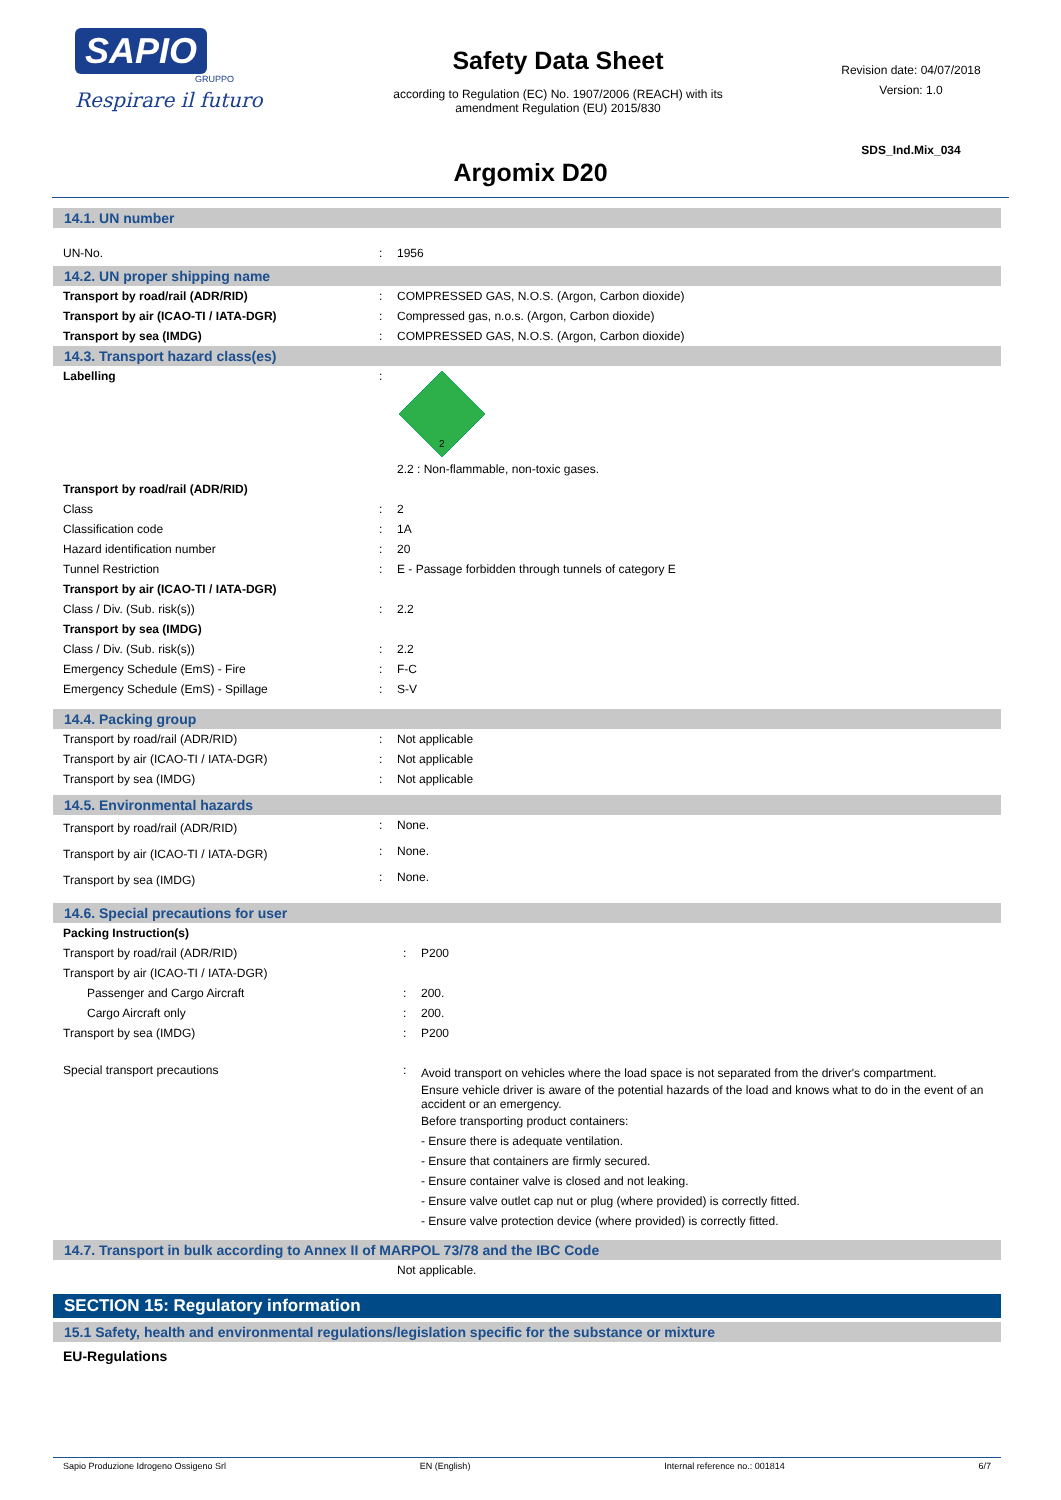SAPIO
GRUPPO
Respirare il futuro
Safety Data Sheet
according to Regulation (EC) No. 1907/2006 (REACH) with its
amendment Regulation (EU) 2015/830
Revision date: 04/07/2018
Version: 1.0
SDS_Ind.Mix_034
Argomix D20
14.1. UN number
| UN-No. | : | 1956 |
14.2. UN proper shipping name
| Transport by road/rail (ADR/RID) | : | COMPRESSED GAS, N.O.S. (Argon, Carbon dioxide) |
| Transport by air (ICAO-TI / IATA-DGR) | : | Compressed gas, n.o.s. (Argon, Carbon dioxide) |
| Transport by sea (IMDG) | : | COMPRESSED GAS, N.O.S. (Argon, Carbon dioxide) |
14.3. Transport hazard class(es)
| Labelling | : | 2 2.2 : Non-flammable, non-toxic gases. |
| Transport by road/rail (ADR/RID) | | |
| Class | : | 2 |
| Classification code | : | 1A |
| Hazard identification number | : | 20 |
| Tunnel Restriction | : | E - Passage forbidden through tunnels of category E |
| Transport by air (ICAO-TI / IATA-DGR) | | |
| Class / Div. (Sub. risk(s)) | : | 2.2 |
| Transport by sea (IMDG) | | |
| Class / Div. (Sub. risk(s)) | : | 2.2 |
| Emergency Schedule (EmS) - Fire | : | F-C |
| Emergency Schedule (EmS) - Spillage | : | S-V |
14.4. Packing group
| Transport by road/rail (ADR/RID) | : | Not applicable |
| Transport by air (ICAO-TI / IATA-DGR) | : | Not applicable |
| Transport by sea (IMDG) | : | Not applicable |
14.5. Environmental hazards
| Transport by road/rail (ADR/RID) | : | None. |
| Transport by air (ICAO-TI / IATA-DGR) | : | None. |
| Transport by sea (IMDG) | : | None. |
14.6. Special precautions for user
| Packing Instruction(s) | | |
| Transport by road/rail (ADR/RID) | : | P200 |
| Transport by air (ICAO-TI / IATA-DGR) | | |
| Passenger and Cargo Aircraft | : | 200. |
| Cargo Aircraft only | : | 200. |
| Transport by sea (IMDG) | : | P200 |
| Special transport precautions | : | Avoid transport on vehicles where the load space is not separated from the driver's compartment. Ensure vehicle driver is aware of the potential hazards of the load and knows what to do in the event of an accident or an emergency. Before transporting product containers: - Ensure there is adequate ventilation. - Ensure that containers are firmly secured. - Ensure container valve is closed and not leaking. - Ensure valve outlet cap nut or plug (where provided) is correctly fitted. - Ensure valve protection device (where provided) is correctly fitted. |
14.7. Transport in bulk according to Annex II of MARPOL 73/78 and the IBC Code
| | | Not applicable. |
SECTION 15: Regulatory information
15.1 Safety, health and environmental regulations/legislation specific for the substance or mixture
EU-Regulations
Sapio Produzione Idrogeno Ossigeno Srl EN (English) Internal reference no.: 001814 6/7